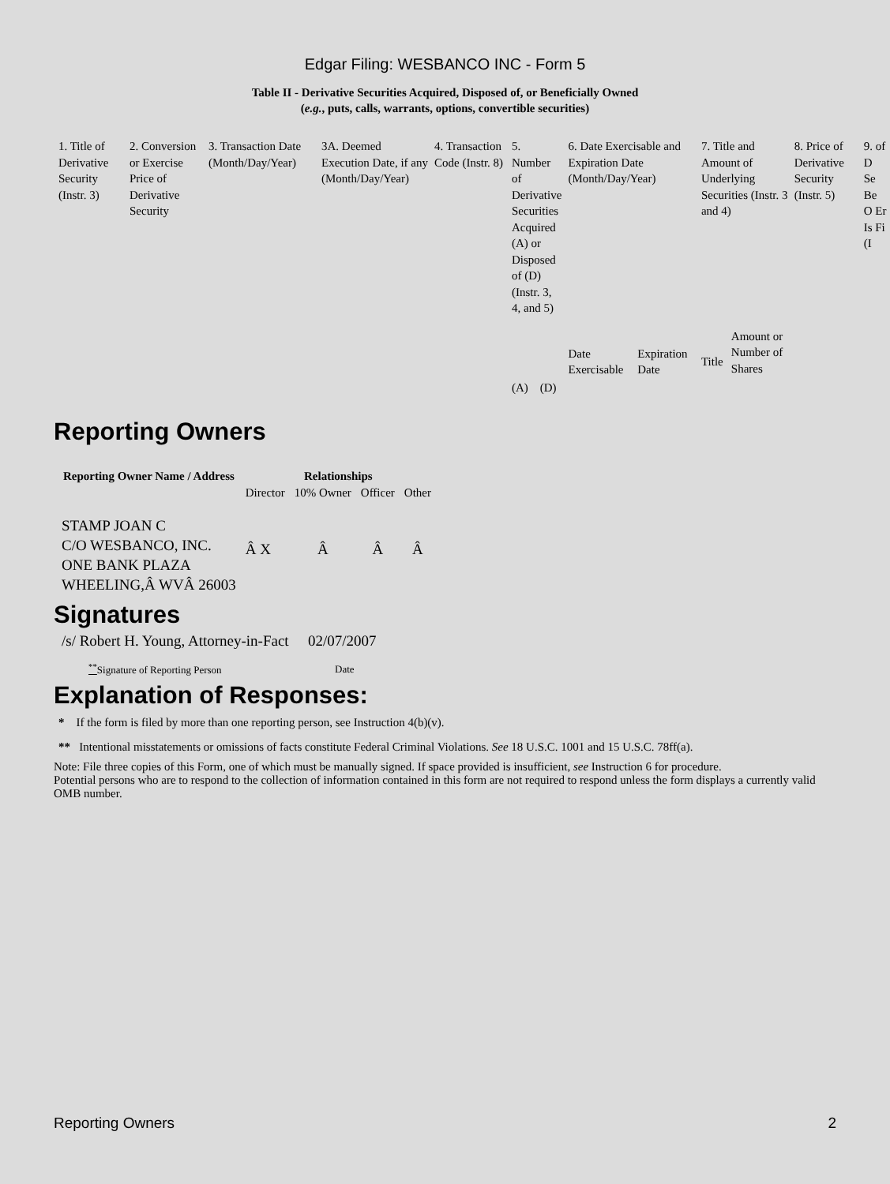Edgar Filing: WESBANCO INC - Form 5
Table II - Derivative Securities Acquired, Disposed of, or Beneficially Owned
(e.g., puts, calls, warrants, options, convertible securities)
| 1. Title of Derivative Security (Instr. 3) | 2. Conversion or Exercise Price of Derivative Security | 3. Transaction Date (Month/Day/Year) | 3A. Deemed Execution Date, if any (Month/Day/Year) | 4. Transaction Code (Instr. 8) | 5. Number of Derivative Securities Acquired (A) or Disposed of (D) (Instr. 3, 4, and 5) | | 6. Date Exercisable and Expiration Date (Month/Day/Year) | | 7. Title and Amount of Underlying Securities (Instr. 3 and 4) | | 8. Price of Derivative Security (Instr. 5) | 9. of D Se Be O Er Is Fi (I |
| | | | | | (A) | (D) | Date Exercisable | Expiration Date | Title | Amount or Number of Shares | | |
Reporting Owners
| Reporting Owner Name / Address | Relationships | | | |
| --- | --- | --- | --- | --- |
| | Director | 10% Owner | Officer | Other |
| STAMP JOAN C C/O WESBANCO, INC. ONE BANK PLAZA WHEELING,Â WVÂ 26003 | Â X | Â | Â | Â |
Signatures
| /s/ Robert H. Young, Attorney-in-Fact | 02/07/2007 |
| <sup>**</sup> Signature of Reporting Person | Date |
Explanation of Responses:
* If the form is filed by more than one reporting person, see Instruction 4(b)(v).
** Intentional misstatements or omissions of facts constitute Federal Criminal Violations. See 18 U.S.C. 1001 and 15 U.S.C. 78ff(a).
Note: File three copies of this Form, one of which must be manually signed. If space provided is insufficient, see Instruction 6 for procedure.
Potential persons who are to respond to the collection of information contained in this form are not required to respond unless the form displays a currently valid OMB number.
Reporting Owners 2